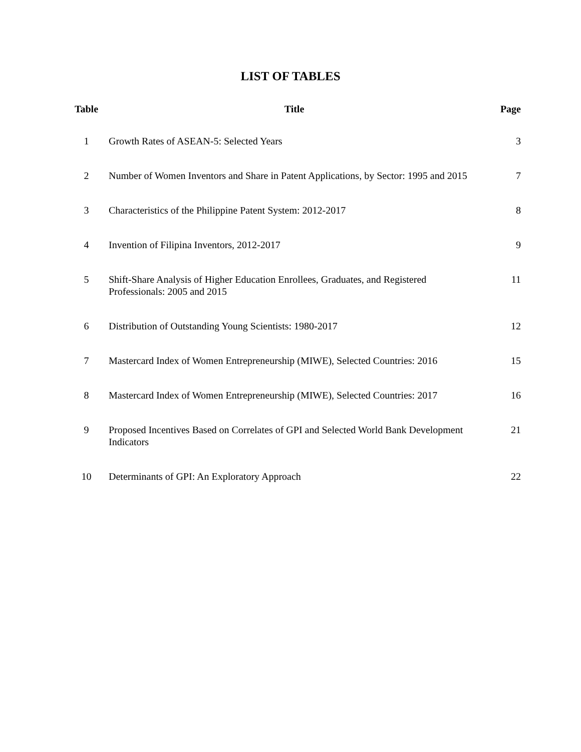LIST OF TABLES
| Table | Title | Page |
| --- | --- | --- |
| 1 | Growth Rates of ASEAN-5: Selected Years | 3 |
| 2 | Number of Women Inventors and Share in Patent Applications, by Sector: 1995 and 2015 | 7 |
| 3 | Characteristics of the Philippine Patent System: 2012-2017 | 8 |
| 4 | Invention of Filipina Inventors, 2012-2017 | 9 |
| 5 | Shift-Share Analysis of Higher Education Enrollees, Graduates, and Registered Professionals: 2005 and 2015 | 11 |
| 6 | Distribution of Outstanding Young Scientists: 1980-2017 | 12 |
| 7 | Mastercard Index of Women Entrepreneurship (MIWE), Selected Countries: 2016 | 15 |
| 8 | Mastercard Index of Women Entrepreneurship (MIWE), Selected Countries: 2017 | 16 |
| 9 | Proposed Incentives Based on Correlates of GPI and Selected World Bank Development Indicators | 21 |
| 10 | Determinants of GPI: An Exploratory Approach | 22 |